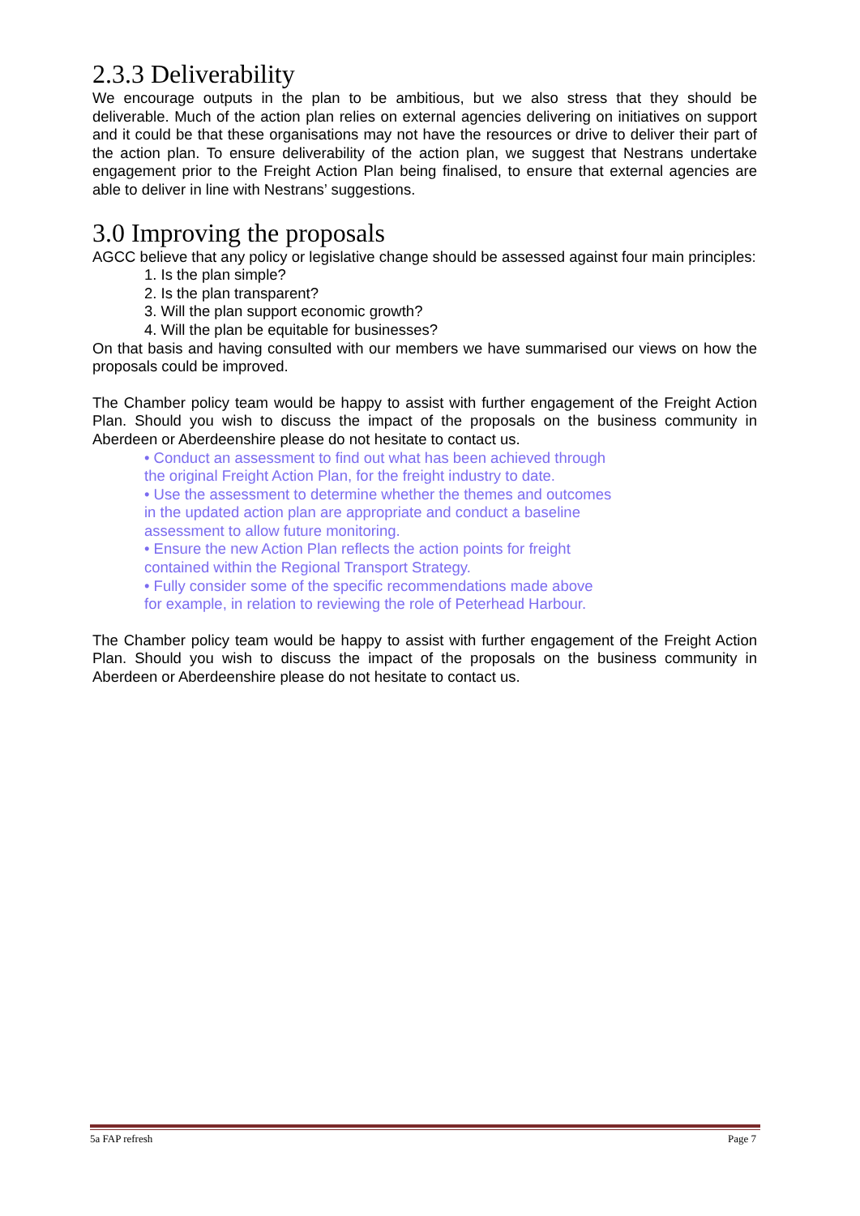2.3.3 Deliverability
We encourage outputs in the plan to be ambitious, but we also stress that they should be deliverable. Much of the action plan relies on external agencies delivering on initiatives on support and it could be that these organisations may not have the resources or drive to deliver their part of the action plan. To ensure deliverability of the action plan, we suggest that Nestrans undertake engagement prior to the Freight Action Plan being finalised, to ensure that external agencies are able to deliver in line with Nestrans’ suggestions.
3.0 Improving the proposals
AGCC believe that any policy or legislative change should be assessed against four main principles:
1. Is the plan simple?
2. Is the plan transparent?
3. Will the plan support economic growth?
4. Will the plan be equitable for businesses?
On that basis and having consulted with our members we have summarised our views on how the proposals could be improved.
The Chamber policy team would be happy to assist with further engagement of the Freight Action Plan. Should you wish to discuss the impact of the proposals on the business community in Aberdeen or Aberdeenshire please do not hesitate to contact us.
• Conduct an assessment to find out what has been achieved through the original Freight Action Plan, for the freight industry to date.
• Use the assessment to determine whether the themes and outcomes in the updated action plan are appropriate and conduct a baseline assessment to allow future monitoring.
• Ensure the new Action Plan reflects the action points for freight contained within the Regional Transport Strategy.
• Fully consider some of the specific recommendations made above for example, in relation to reviewing the role of Peterhead Harbour.
The Chamber policy team would be happy to assist with further engagement of the Freight Action Plan. Should you wish to discuss the impact of the proposals on the business community in Aberdeen or Aberdeenshire please do not hesitate to contact us.
5a FAP refresh Page 7